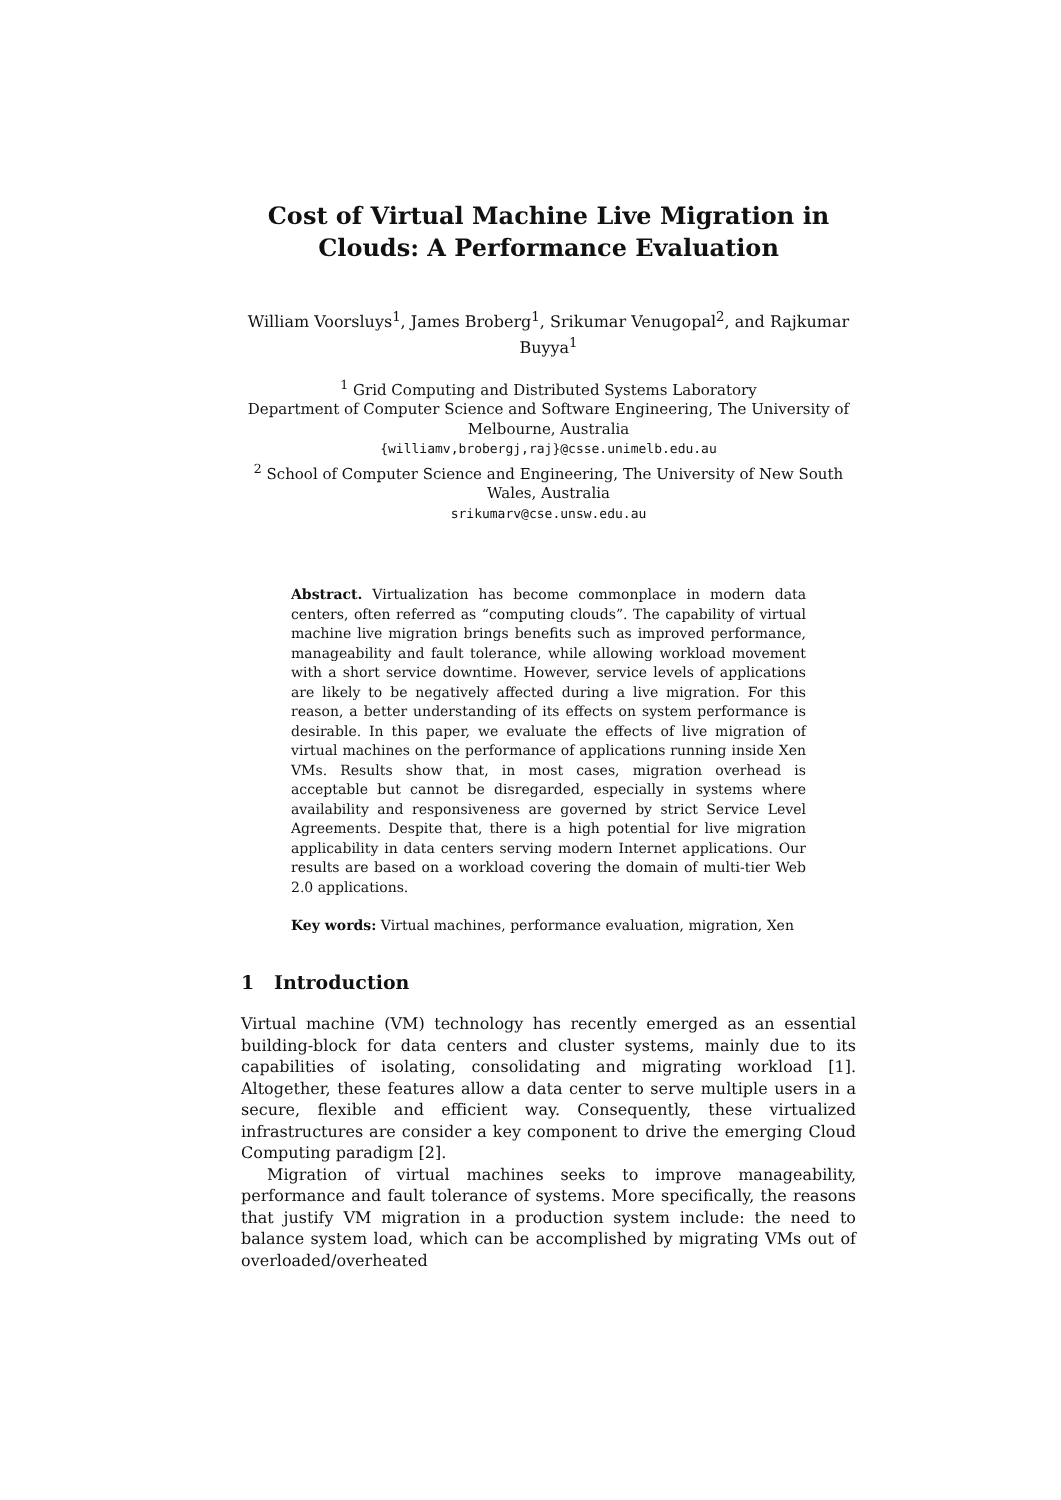Cost of Virtual Machine Live Migration in Clouds: A Performance Evaluation
William Voorsluys<sup>1</sup>, James Broberg<sup>1</sup>, Srikumar Venugopal<sup>2</sup>, and Rajkumar Buyya<sup>1</sup>
<sup>1</sup> Grid Computing and Distributed Systems Laboratory
Department of Computer Science and Software Engineering, The University of Melbourne, Australia
{williamv,brobergj,raj}@csse.unimelb.edu.au
<sup>2</sup> School of Computer Science and Engineering, The University of New South Wales, Australia
srikumarv@cse.unsw.edu.au
Abstract. Virtualization has become commonplace in modern data centers, often referred as “computing clouds”. The capability of virtual machine live migration brings benefits such as improved performance, manageability and fault tolerance, while allowing workload movement with a short service downtime. However, service levels of applications are likely to be negatively affected during a live migration. For this reason, a better understanding of its effects on system performance is desirable. In this paper, we evaluate the effects of live migration of virtual machines on the performance of applications running inside Xen VMs. Results show that, in most cases, migration overhead is acceptable but cannot be disregarded, especially in systems where availability and responsiveness are governed by strict Service Level Agreements. Despite that, there is a high potential for live migration applicability in data centers serving modern Internet applications. Our results are based on a workload covering the domain of multi-tier Web 2.0 applications.
Key words: Virtual machines, performance evaluation, migration, Xen
1 Introduction
Virtual machine (VM) technology has recently emerged as an essential building-block for data centers and cluster systems, mainly due to its capabilities of isolating, consolidating and migrating workload [1]. Altogether, these features allow a data center to serve multiple users in a secure, flexible and efficient way. Consequently, these virtualized infrastructures are consider a key component to drive the emerging Cloud Computing paradigm [2].
Migration of virtual machines seeks to improve manageability, performance and fault tolerance of systems. More specifically, the reasons that justify VM migration in a production system include: the need to balance system load, which can be accomplished by migrating VMs out of overloaded/overheated